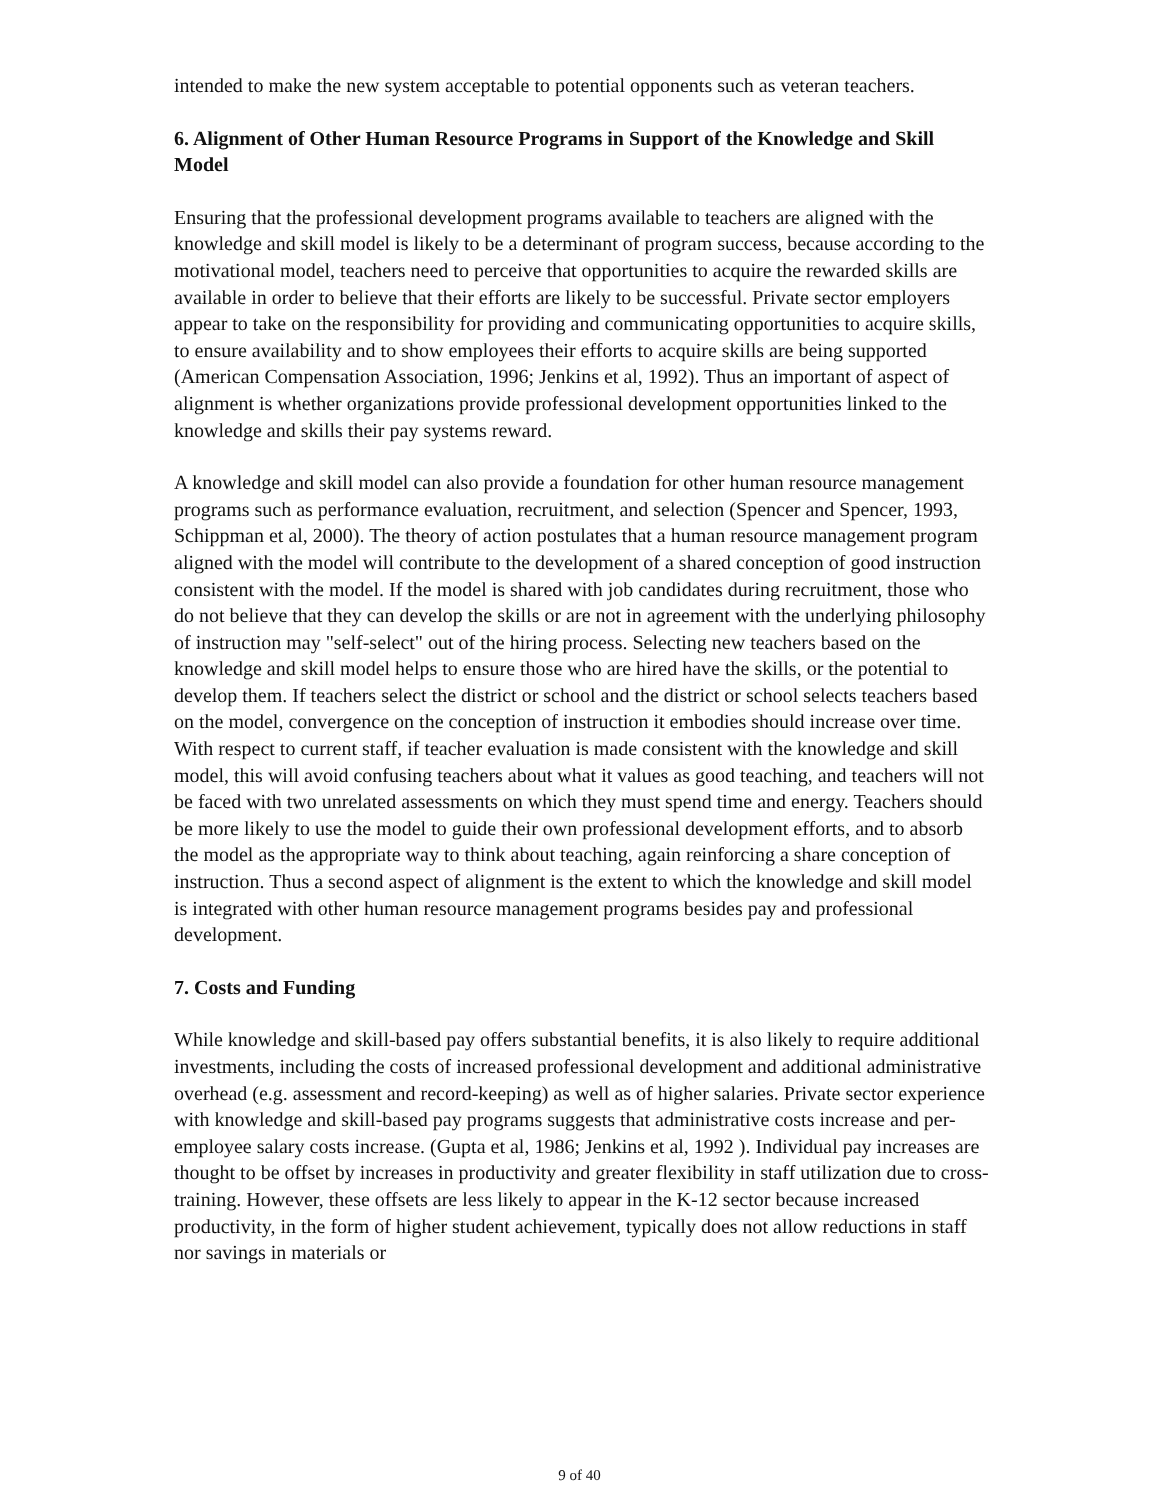intended to make the new system acceptable to potential opponents such as veteran teachers.
6. Alignment of Other Human Resource Programs in Support of the Knowledge and Skill Model
Ensuring that the professional development programs available to teachers are aligned with the knowledge and skill model is likely to be a determinant of program success, because according to the motivational model, teachers need to perceive that opportunities to acquire the rewarded skills are available in order to believe that their efforts are likely to be successful. Private sector employers appear to take on the responsibility for providing and communicating opportunities to acquire skills, to ensure availability and to show employees their efforts to acquire skills are being supported (American Compensation Association, 1996; Jenkins et al, 1992). Thus an important of aspect of alignment is whether organizations provide professional development opportunities linked to the knowledge and skills their pay systems reward.
A knowledge and skill model can also provide a foundation for other human resource management programs such as performance evaluation, recruitment, and selection (Spencer and Spencer, 1993, Schippman et al, 2000). The theory of action postulates that a human resource management program aligned with the model will contribute to the development of a shared conception of good instruction consistent with the model. If the model is shared with job candidates during recruitment, those who do not believe that they can develop the skills or are not in agreement with the underlying philosophy of instruction may "self-select" out of the hiring process. Selecting new teachers based on the knowledge and skill model helps to ensure those who are hired have the skills, or the potential to develop them. If teachers select the district or school and the district or school selects teachers based on the model, convergence on the conception of instruction it embodies should increase over time. With respect to current staff, if teacher evaluation is made consistent with the knowledge and skill model, this will avoid confusing teachers about what it values as good teaching, and teachers will not be faced with two unrelated assessments on which they must spend time and energy. Teachers should be more likely to use the model to guide their own professional development efforts, and to absorb the model as the appropriate way to think about teaching, again reinforcing a share conception of instruction. Thus a second aspect of alignment is the extent to which the knowledge and skill model is integrated with other human resource management programs besides pay and professional development.
7. Costs and Funding
While knowledge and skill-based pay offers substantial benefits, it is also likely to require additional investments, including the costs of increased professional development and additional administrative overhead (e.g. assessment and record-keeping) as well as of higher salaries. Private sector experience with knowledge and skill-based pay programs suggests that administrative costs increase and per-employee salary costs increase. (Gupta et al, 1986; Jenkins et al, 1992 ). Individual pay increases are thought to be offset by increases in productivity and greater flexibility in staff utilization due to cross-training. However, these offsets are less likely to appear in the K-12 sector because increased productivity, in the form of higher student achievement, typically does not allow reductions in staff nor savings in materials or
9 of 40